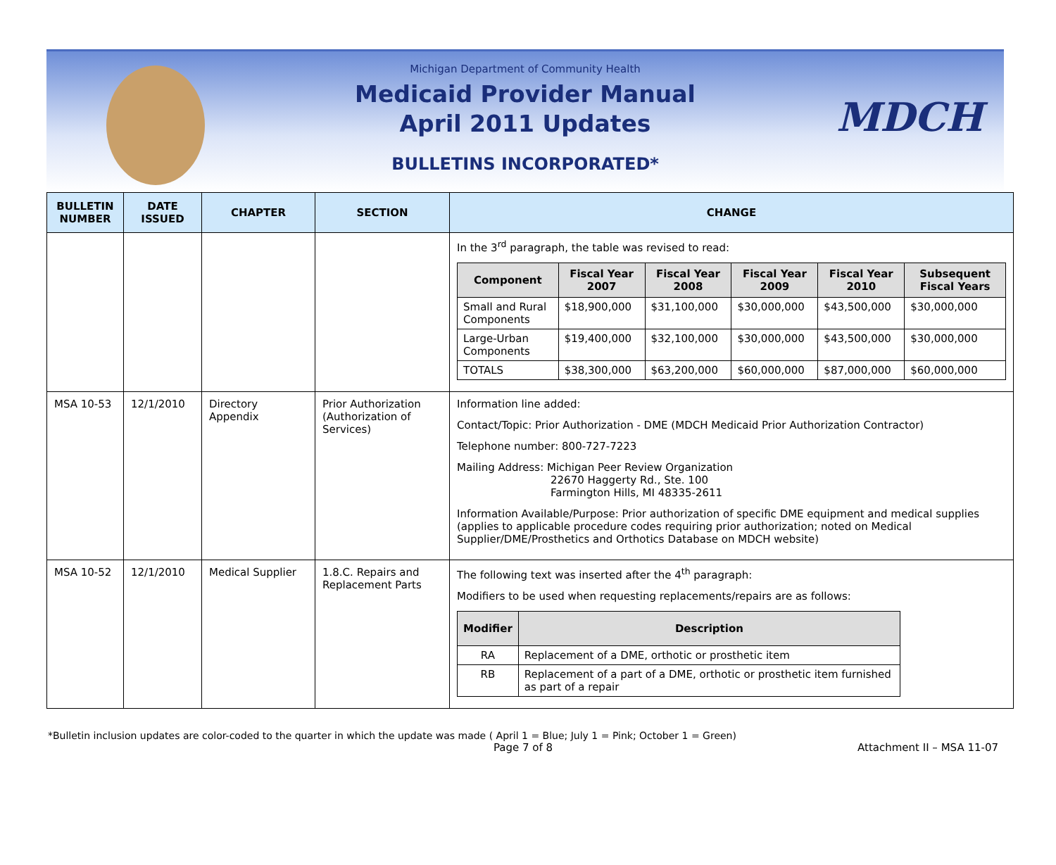MDCH
Michigan Department of Community Health
Medicaid Provider Manual
April 2011 Updates
BULLETINS INCORPORATED*
| BULLETIN NUMBER | DATE ISSUED | CHAPTER | SECTION | CHANGE |
| --- | --- | --- | --- | --- |
| | | | | In the 3<sup>rd</sup> paragraph, the table was revised to read: / Component / Fiscal Year 2007 / Fiscal Year 2008 / Fiscal Year 2009 / Fiscal Year 2010 / Subsequent Fiscal Years / / --- / --- / --- / --- / --- / --- / / Small and Rural Components / $18,900,000 / $31,100,000 / $30,000,000 / $43,500,000 / $30,000,000 / / Large-Urban Components / $19,400,000 / $32,100,000 / $30,000,000 / $43,500,000 / $30,000,000 / / TOTALS / $38,300,000 / $63,200,000 / $60,000,000 / $87,000,000 / $60,000,000 / |
| MSA 10-53 | 12/1/2010 | Directory Appendix | Prior Authorization (Authorization of Services) | Information line added: Contact/Topic: Prior Authorization - DME (MDCH Medicaid Prior Authorization Contractor) Telephone number: 800-727-7223 Mailing Address: Michigan Peer Review Organization 22670 Haggerty Rd., Ste. 100 Farmington Hills, MI 48335-2611 Information Available/Purpose: Prior authorization of specific DME equipment and medical supplies (applies to applicable procedure codes requiring prior authorization; noted on Medical Supplier/DME/Prosthetics and Orthotics Database on MDCH website) |
| MSA 10-52 | 12/1/2010 | Medical Supplier | 1.8.C. Repairs and Replacement Parts | The following text was inserted after the 4<sup>th</sup> paragraph: Modifiers to be used when requesting replacements/repairs are as follows: / Modifier / Description / / --- / --- / / RA / Replacement of a DME, orthotic or prosthetic item / / RB / Replacement of a part of a DME, orthotic or prosthetic item furnished as part of a repair / |
*Bulletin inclusion updates are color-coded to the quarter in which the update was made ( April 1 = Blue; July 1 = Pink; October 1 = Green)
Page 7 of 8 Attachment II – MSA 11-07